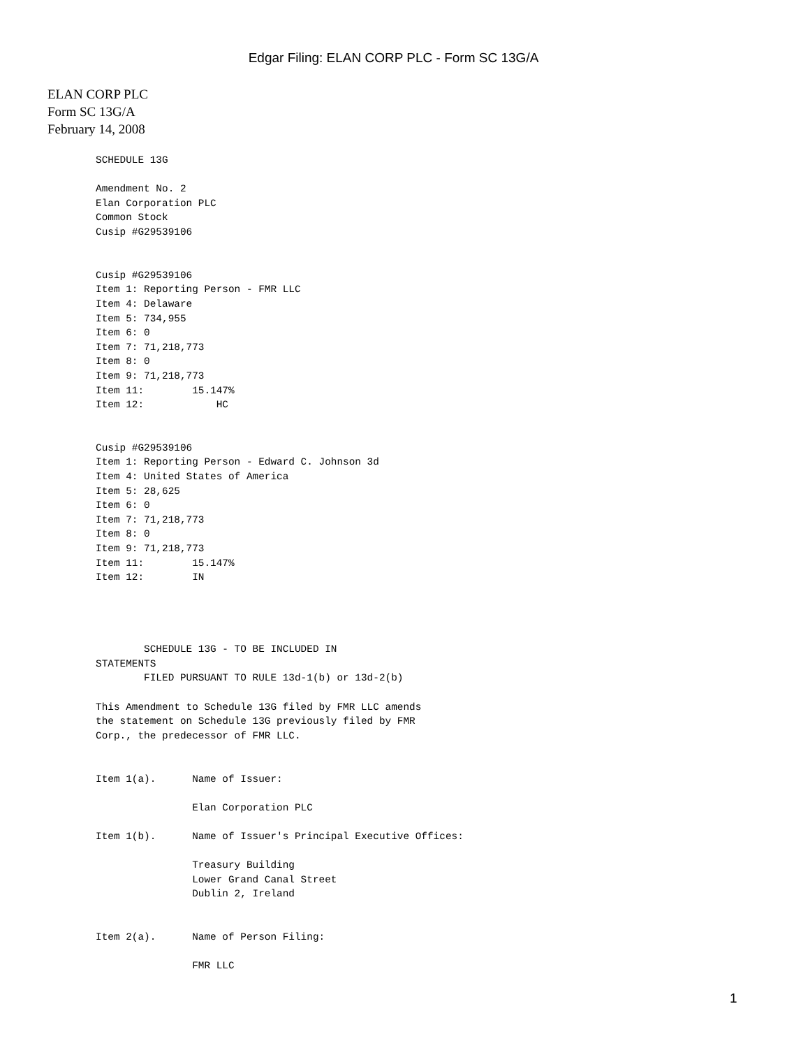Edgar Filing: ELAN CORP PLC - Form SC 13G/A
ELAN CORP PLC
Form SC 13G/A
February 14, 2008
SCHEDULE 13G

Amendment No. 2
Elan Corporation PLC
Common Stock
Cusip #G29539106


Cusip #G29539106
Item 1: Reporting Person - FMR LLC
Item 4: Delaware
Item 5: 734,955
Item 6: 0
Item 7: 71,218,773
Item 8: 0
Item 9: 71,218,773
Item 11:        15.147%
Item 12:            HC


Cusip #G29539106
Item 1: Reporting Person - Edward C. Johnson 3d
Item 4: United States of America
Item 5: 28,625
Item 6: 0
Item 7: 71,218,773
Item 8: 0
Item 9: 71,218,773
Item 11:        15.147%
Item 12:        IN




        SCHEDULE 13G - TO BE INCLUDED IN
STATEMENTS
        FILED PURSUANT TO RULE 13d-1(b) or 13d-2(b)

This Amendment to Schedule 13G filed by FMR LLC amends
the statement on Schedule 13G previously filed by FMR
Corp., the predecessor of FMR LLC.


Item 1(a).      Name of Issuer:

                Elan Corporation PLC

Item 1(b).      Name of Issuer's Principal Executive Offices:

                Treasury Building
                Lower Grand Canal Street
                Dublin 2, Ireland


Item 2(a).      Name of Person Filing:

                FMR LLC
1